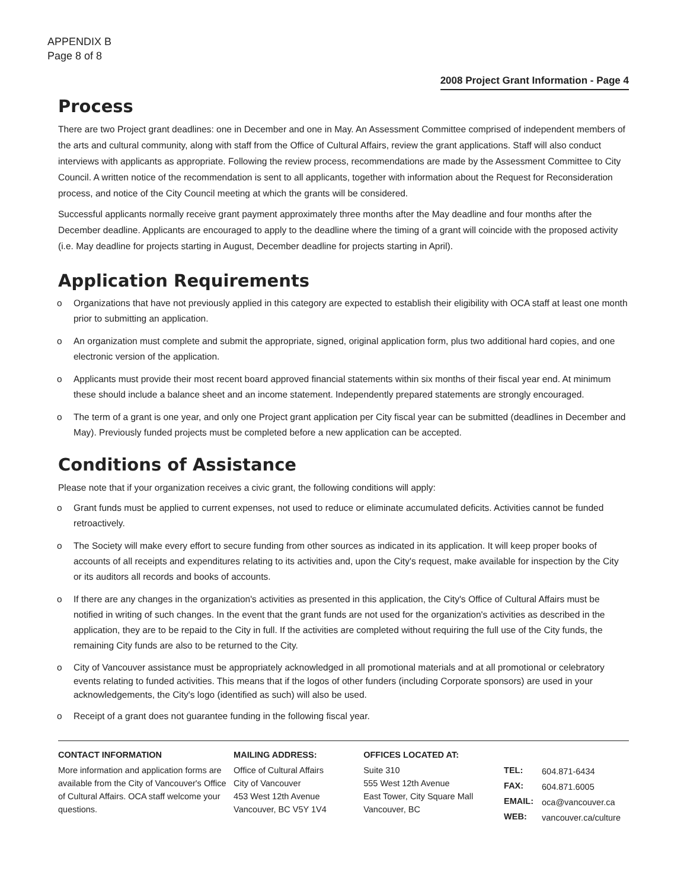APPENDIX B
Page 8 of 8
2008 Project Grant Information - Page 4
Process
There are two Project grant deadlines: one in December and one in May. An Assessment Committee comprised of independent members of the arts and cultural community, along with staff from the Office of Cultural Affairs, review the grant applications. Staff will also conduct interviews with applicants as appropriate. Following the review process, recommendations are made by the Assessment Committee to City Council. A written notice of the recommendation is sent to all applicants, together with information about the Request for Reconsideration process, and notice of the City Council meeting at which the grants will be considered.
Successful applicants normally receive grant payment approximately three months after the May deadline and four months after the December deadline. Applicants are encouraged to apply to the deadline where the timing of a grant will coincide with the proposed activity (i.e. May deadline for projects starting in August, December deadline for projects starting in April).
Application Requirements
o Organizations that have not previously applied in this category are expected to establish their eligibility with OCA staff at least one month prior to submitting an application.
o An organization must complete and submit the appropriate, signed, original application form, plus two additional hard copies, and one electronic version of the application.
o Applicants must provide their most recent board approved financial statements within six months of their fiscal year end. At minimum these should include a balance sheet and an income statement. Independently prepared statements are strongly encouraged.
o The term of a grant is one year, and only one Project grant application per City fiscal year can be submitted (deadlines in December and May). Previously funded projects must be completed before a new application can be accepted.
Conditions of Assistance
Please note that if your organization receives a civic grant, the following conditions will apply:
o Grant funds must be applied to current expenses, not used to reduce or eliminate accumulated deficits. Activities cannot be funded retroactively.
o The Society will make every effort to secure funding from other sources as indicated in its application. It will keep proper books of accounts of all receipts and expenditures relating to its activities and, upon the City's request, make available for inspection by the City or its auditors all records and books of accounts.
o If there are any changes in the organization's activities as presented in this application, the City's Office of Cultural Affairs must be notified in writing of such changes. In the event that the grant funds are not used for the organization's activities as described in the application, they are to be repaid to the City in full. If the activities are completed without requiring the full use of the City funds, the remaining City funds are also to be returned to the City.
o City of Vancouver assistance must be appropriately acknowledged in all promotional materials and at all promotional or celebratory events relating to funded activities. This means that if the logos of other funders (including Corporate sponsors) are used in your acknowledgements, the City's logo (identified as such) will also be used.
o Receipt of a grant does not guarantee funding in the following fiscal year.
CONTACT INFORMATION
More information and application forms are available from the City of Vancouver's Office of Cultural Affairs. OCA staff welcome your questions.
MAILING ADDRESS:
Office of Cultural Affairs
City of Vancouver
453 West 12th Avenue
Vancouver, BC V5Y 1V4
OFFICES LOCATED AT:
Suite 310
555 West 12th Avenue
East Tower, City Square Mall
Vancouver, BC
| TEL: | 604.871-6434 |
| FAX: | 604.871.6005 |
| EMAIL: | oca@vancouver.ca |
| WEB: | vancouver.ca/culture |